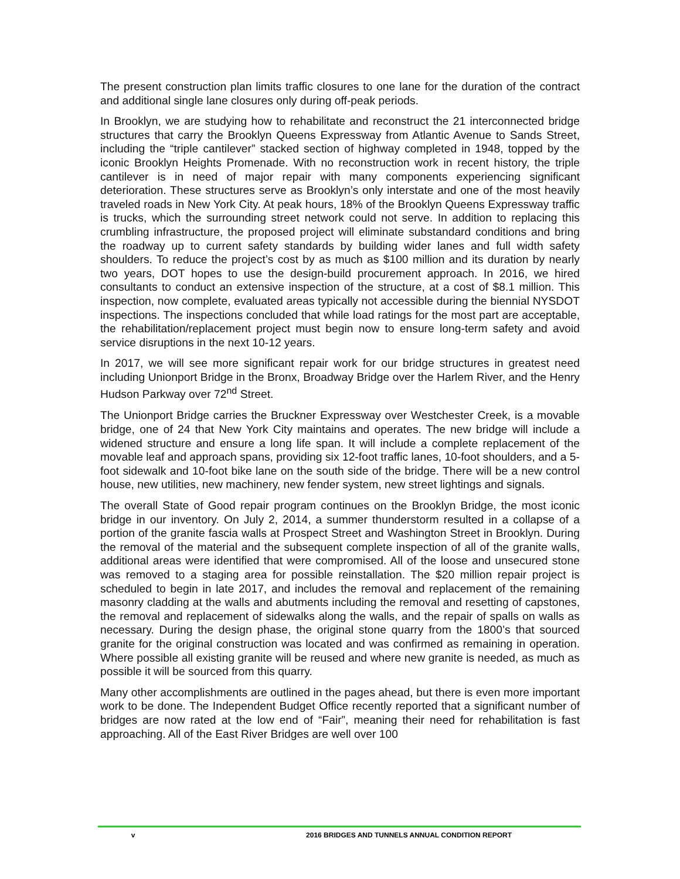The present construction plan limits traffic closures to one lane for the duration of the contract and additional single lane closures only during off-peak periods.
In Brooklyn, we are studying how to rehabilitate and reconstruct the 21 interconnected bridge structures that carry the Brooklyn Queens Expressway from Atlantic Avenue to Sands Street, including the “triple cantilever” stacked section of highway completed in 1948, topped by the iconic Brooklyn Heights Promenade. With no reconstruction work in recent history, the triple cantilever is in need of major repair with many components experiencing significant deterioration. These structures serve as Brooklyn’s only interstate and one of the most heavily traveled roads in New York City. At peak hours, 18% of the Brooklyn Queens Expressway traffic is trucks, which the surrounding street network could not serve. In addition to replacing this crumbling infrastructure, the proposed project will eliminate substandard conditions and bring the roadway up to current safety standards by building wider lanes and full width safety shoulders. To reduce the project’s cost by as much as $100 million and its duration by nearly two years, DOT hopes to use the design-build procurement approach. In 2016, we hired consultants to conduct an extensive inspection of the structure, at a cost of $8.1 million. This inspection, now complete, evaluated areas typically not accessible during the biennial NYSDOT inspections. The inspections concluded that while load ratings for the most part are acceptable, the rehabilitation/replacement project must begin now to ensure long-term safety and avoid service disruptions in the next 10-12 years.
In 2017, we will see more significant repair work for our bridge structures in greatest need including Unionport Bridge in the Bronx, Broadway Bridge over the Harlem River, and the Henry Hudson Parkway over 72<sup>nd</sup> Street.
The Unionport Bridge carries the Bruckner Expressway over Westchester Creek, is a movable bridge, one of 24 that New York City maintains and operates. The new bridge will include a widened structure and ensure a long life span. It will include a complete replacement of the movable leaf and approach spans, providing six 12-foot traffic lanes, 10-foot shoulders, and a 5-foot sidewalk and 10-foot bike lane on the south side of the bridge. There will be a new control house, new utilities, new machinery, new fender system, new street lightings and signals.
The overall State of Good repair program continues on the Brooklyn Bridge, the most iconic bridge in our inventory. On July 2, 2014, a summer thunderstorm resulted in a collapse of a portion of the granite fascia walls at Prospect Street and Washington Street in Brooklyn. During the removal of the material and the subsequent complete inspection of all of the granite walls, additional areas were identified that were compromised. All of the loose and unsecured stone was removed to a staging area for possible reinstallation. The $20 million repair project is scheduled to begin in late 2017, and includes the removal and replacement of the remaining masonry cladding at the walls and abutments including the removal and resetting of capstones, the removal and replacement of sidewalks along the walls, and the repair of spalls on walls as necessary. During the design phase, the original stone quarry from the 1800’s that sourced granite for the original construction was located and was confirmed as remaining in operation. Where possible all existing granite will be reused and where new granite is needed, as much as possible it will be sourced from this quarry.
Many other accomplishments are outlined in the pages ahead, but there is even more important work to be done. The Independent Budget Office recently reported that a significant number of bridges are now rated at the low end of “Fair”, meaning their need for rehabilitation is fast approaching. All of the East River Bridges are well over 100
v 2016 BRIDGES AND TUNNELS ANNUAL CONDITION REPORT